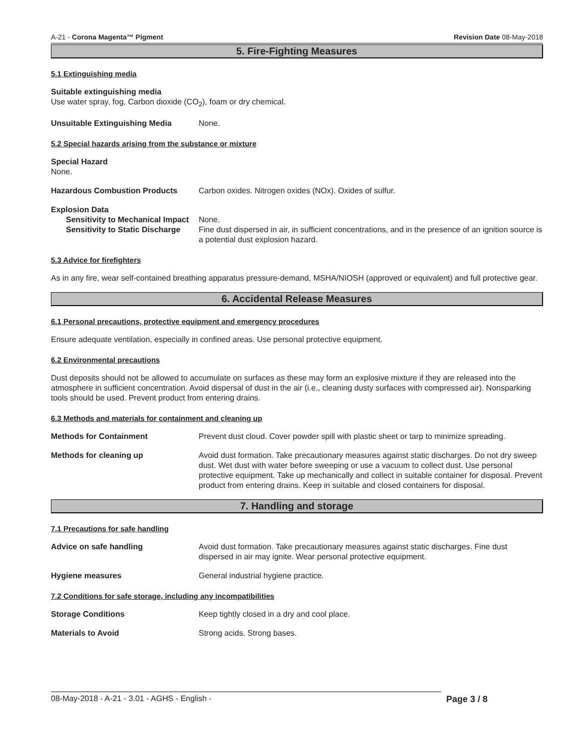A-21 - Corona Magenta™ Pigment Revision Date 08-May-2018
5. Fire-Fighting Measures
5.1 Extinguishing media
Suitable extinguishing media
Use water spray, fog, Carbon dioxide (CO<sub>2</sub>), foam or dry chemical.
Unsuitable Extinguishing Media None.
5.2 Special hazards arising from the substance or mixture
Special Hazard
None.
Hazardous Combustion Products Carbon oxides. Nitrogen oxides (NOx). Oxides of sulfur.
Explosion Data
Sensitivity to Mechanical Impact
None.
Sensitivity to Static Discharge
Fine dust dispersed in air, in sufficient concentrations, and in the presence of an ignition source is a potential dust explosion hazard.
5.3 Advice for firefighters
As in any fire, wear self-contained breathing apparatus pressure-demand, MSHA/NIOSH (approved or equivalent) and full protective gear.
6. Accidental Release Measures
6.1 Personal precautions, protective equipment and emergency procedures
Ensure adequate ventilation, especially in confined areas. Use personal protective equipment.
6.2 Environmental precautions
Dust deposits should not be allowed to accumulate on surfaces as these may form an explosive mixture if they are released into the atmosphere in sufficient concentration. Avoid dispersal of dust in the air (i.e., cleaning dusty surfaces with compressed air). Nonsparking tools should be used. Prevent product from entering drains.
6.3 Methods and materials for containment and cleaning up
Methods for Containment Prevent dust cloud. Cover powder spill with plastic sheet or tarp to minimize spreading.
Methods for cleaning up Avoid dust formation. Take precautionary measures against static discharges. Do not dry sweep dust. Wet dust with water before sweeping or use a vacuum to collect dust. Use personal protective equipment. Take up mechanically and collect in suitable container for disposal. Prevent product from entering drains. Keep in suitable and closed containers for disposal.
7. Handling and storage
7.1 Precautions for safe handling
Advice on safe handling Avoid dust formation. Take precautionary measures against static discharges. Fine dust dispersed in air may ignite. Wear personal protective equipment.
Hygiene measures General industrial hygiene practice.
7.2 Conditions for safe storage, including any incompatibilities
Storage Conditions Keep tightly closed in a dry and cool place.
Materials to Avoid Strong acids. Strong bases.
08-May-2018 - A-21 - 3.01 - AGHS - English - Page 3 / 8